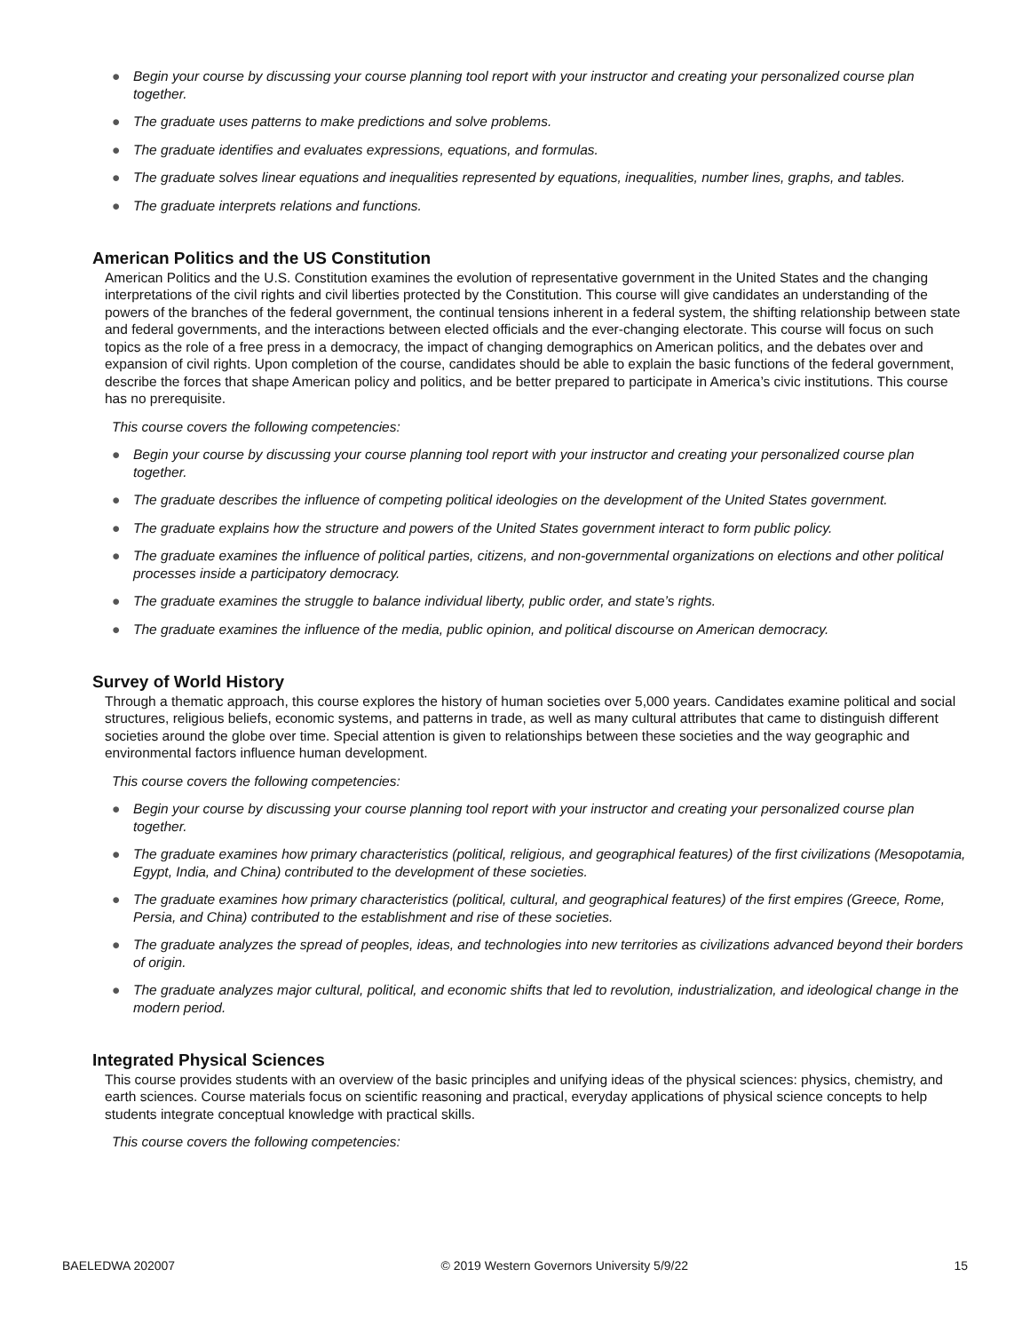● Begin your course by discussing your course planning tool report with your instructor and creating your personalized course plan together.
● The graduate uses patterns to make predictions and solve problems.
● The graduate identifies and evaluates expressions, equations, and formulas.
● The graduate solves linear equations and inequalities represented by equations, inequalities, number lines, graphs, and tables.
● The graduate interprets relations and functions.
American Politics and the US Constitution
American Politics and the U.S. Constitution examines the evolution of representative government in the United States and the changing interpretations of the civil rights and civil liberties protected by the Constitution. This course will give candidates an understanding of the powers of the branches of the federal government, the continual tensions inherent in a federal system, the shifting relationship between state and federal governments, and the interactions between elected officials and the ever-changing electorate. This course will focus on such topics as the role of a free press in a democracy, the impact of changing demographics on American politics, and the debates over and expansion of civil rights. Upon completion of the course, candidates should be able to explain the basic functions of the federal government, describe the forces that shape American policy and politics, and be better prepared to participate in America’s civic institutions. This course has no prerequisite.
This course covers the following competencies:
● Begin your course by discussing your course planning tool report with your instructor and creating your personalized course plan together.
● The graduate describes the influence of competing political ideologies on the development of the United States government.
● The graduate explains how the structure and powers of the United States government interact to form public policy.
● The graduate examines the influence of political parties, citizens, and non-governmental organizations on elections and other political processes inside a participatory democracy.
● The graduate examines the struggle to balance individual liberty, public order, and state’s rights.
● The graduate examines the influence of the media, public opinion, and political discourse on American democracy.
Survey of World History
Through a thematic approach, this course explores the history of human societies over 5,000 years. Candidates examine political and social structures, religious beliefs, economic systems, and patterns in trade, as well as many cultural attributes that came to distinguish different societies around the globe over time. Special attention is given to relationships between these societies and the way geographic and environmental factors influence human development.
This course covers the following competencies:
● Begin your course by discussing your course planning tool report with your instructor and creating your personalized course plan together.
● The graduate examines how primary characteristics (political, religious, and geographical features) of the first civilizations (Mesopotamia, Egypt, India, and China) contributed to the development of these societies.
● The graduate examines how primary characteristics (political, cultural, and geographical features) of the first empires (Greece, Rome, Persia, and China) contributed to the establishment and rise of these societies.
● The graduate analyzes the spread of peoples, ideas, and technologies into new territories as civilizations advanced beyond their borders of origin.
● The graduate analyzes major cultural, political, and economic shifts that led to revolution, industrialization, and ideological change in the modern period.
Integrated Physical Sciences
This course provides students with an overview of the basic principles and unifying ideas of the physical sciences: physics, chemistry, and earth sciences. Course materials focus on scientific reasoning and practical, everyday applications of physical science concepts to help students integrate conceptual knowledge with practical skills.
This course covers the following competencies:
BAELEDWA 202007 © 2019 Western Governors University 5/9/22 15